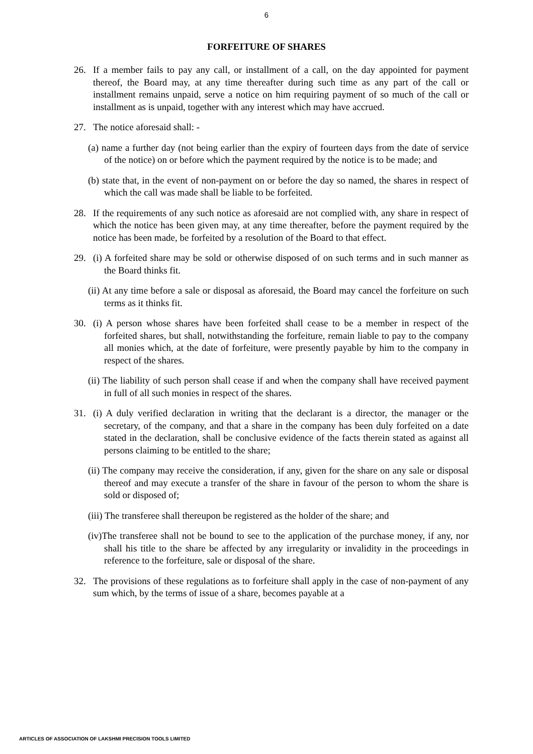6
FORFEITURE OF SHARES
26. If a member fails to pay any call, or installment of a call, on the day appointed for payment thereof, the Board may, at any time thereafter during such time as any part of the call or installment remains unpaid, serve a notice on him requiring payment of so much of the call or installment as is unpaid, together with any interest which may have accrued.
27. The notice aforesaid shall: -
(a) name a further day (not being earlier than the expiry of fourteen days from the date of service of the notice) on or before which the payment required by the notice is to be made; and
(b) state that, in the event of non-payment on or before the day so named, the shares in respect of which the call was made shall be liable to be forfeited.
28. If the requirements of any such notice as aforesaid are not complied with, any share in respect of which the notice has been given may, at any time thereafter, before the payment required by the notice has been made, be forfeited by a resolution of the Board to that effect.
29. (i) A forfeited share may be sold or otherwise disposed of on such terms and in such manner as the Board thinks fit.
(ii) At any time before a sale or disposal as aforesaid, the Board may cancel the forfeiture on such terms as it thinks fit.
30. (i) A person whose shares have been forfeited shall cease to be a member in respect of the forfeited shares, but shall, notwithstanding the forfeiture, remain liable to pay to the company all monies which, at the date of forfeiture, were presently payable by him to the company in respect of the shares.
(ii) The liability of such person shall cease if and when the company shall have received payment in full of all such monies in respect of the shares.
31. (i) A duly verified declaration in writing that the declarant is a director, the manager or the secretary, of the company, and that a share in the company has been duly forfeited on a date stated in the declaration, shall be conclusive evidence of the facts therein stated as against all persons claiming to be entitled to the share;
(ii) The company may receive the consideration, if any, given for the share on any sale or disposal thereof and may execute a transfer of the share in favour of the person to whom the share is sold or disposed of;
(iii) The transferee shall thereupon be registered as the holder of the share; and
(iv)The transferee shall not be bound to see to the application of the purchase money, if any, nor shall his title to the share be affected by any irregularity or invalidity in the proceedings in reference to the forfeiture, sale or disposal of the share.
32. The provisions of these regulations as to forfeiture shall apply in the case of non-payment of any sum which, by the terms of issue of a share, becomes payable at a
ARTICLES OF ASSOCIATION OF LAKSHMI PRECISION TOOLS LIMITED